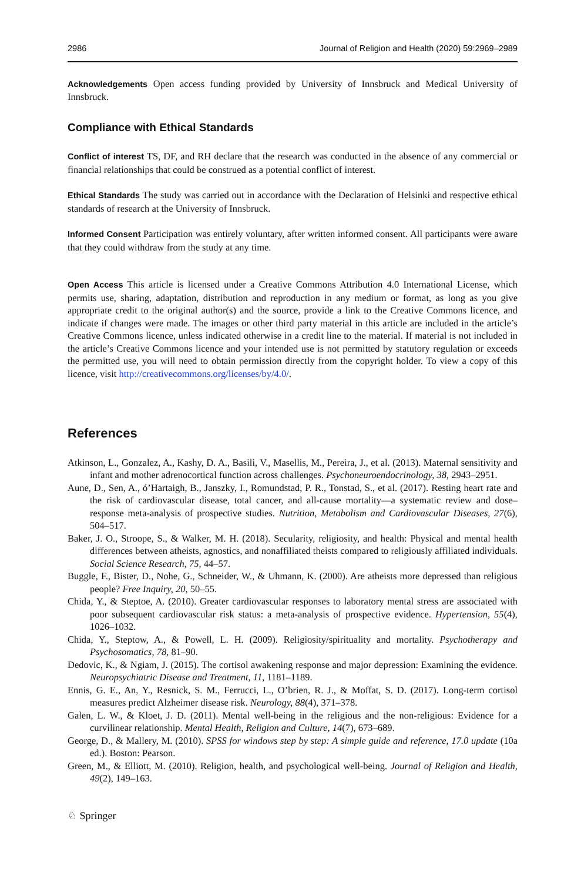2986 Journal of Religion and Health (2020) 59:2969–2989
Acknowledgements Open access funding provided by University of Innsbruck and Medical University of Innsbruck.
Compliance with Ethical Standards
Conflict of interest TS, DF, and RH declare that the research was conducted in the absence of any commercial or financial relationships that could be construed as a potential conflict of interest.
Ethical Standards The study was carried out in accordance with the Declaration of Helsinki and respective ethical standards of research at the University of Innsbruck.
Informed Consent Participation was entirely voluntary, after written informed consent. All participants were aware that they could withdraw from the study at any time.
Open Access This article is licensed under a Creative Commons Attribution 4.0 International License, which permits use, sharing, adaptation, distribution and reproduction in any medium or format, as long as you give appropriate credit to the original author(s) and the source, provide a link to the Creative Commons licence, and indicate if changes were made. The images or other third party material in this article are included in the article’s Creative Commons licence, unless indicated otherwise in a credit line to the material. If material is not included in the article’s Creative Commons licence and your intended use is not permitted by statutory regulation or exceeds the permitted use, you will need to obtain permission directly from the copyright holder. To view a copy of this licence, visit http://creativecommons.org/licenses/by/4.0/.
References
Atkinson, L., Gonzalez, A., Kashy, D. A., Basili, V., Masellis, M., Pereira, J., et al. (2013). Maternal sensitivity and infant and mother adrenocortical function across challenges. Psychoneuroendocrinology, 38, 2943–2951.
Aune, D., Sen, A., ó’Hartaigh, B., Janszky, I., Romundstad, P. R., Tonstad, S., et al. (2017). Resting heart rate and the risk of cardiovascular disease, total cancer, and all-cause mortality—a systematic review and dose–response meta-analysis of prospective studies. Nutrition, Metabolism and Cardiovascular Diseases, 27(6), 504–517.
Baker, J. O., Stroope, S., & Walker, M. H. (2018). Secularity, religiosity, and health: Physical and mental health differences between atheists, agnostics, and nonaffiliated theists compared to religiously affiliated individuals. Social Science Research, 75, 44–57.
Buggle, F., Bister, D., Nohe, G., Schneider, W., & Uhmann, K. (2000). Are atheists more depressed than religious people? Free Inquiry, 20, 50–55.
Chida, Y., & Steptoe, A. (2010). Greater cardiovascular responses to laboratory mental stress are associated with poor subsequent cardiovascular risk status: a meta-analysis of prospective evidence. Hypertension, 55(4), 1026–1032.
Chida, Y., Steptow, A., & Powell, L. H. (2009). Religiosity/spirituality and mortality. Psychotherapy and Psychosomatics, 78, 81–90.
Dedovic, K., & Ngiam, J. (2015). The cortisol awakening response and major depression: Examining the evidence. Neuropsychiatric Disease and Treatment, 11, 1181–1189.
Ennis, G. E., An, Y., Resnick, S. M., Ferrucci, L., O’brien, R. J., & Moffat, S. D. (2017). Long-term cortisol measures predict Alzheimer disease risk. Neurology, 88(4), 371–378.
Galen, L. W., & Kloet, J. D. (2011). Mental well-being in the religious and the non-religious: Evidence for a curvilinear relationship. Mental Health, Religion and Culture, 14(7), 673–689.
George, D., & Mallery, M. (2010). SPSS for windows step by step: A simple guide and reference, 17.0 update (10a ed.). Boston: Pearson.
Green, M., & Elliott, M. (2010). Religion, health, and psychological well-being. Journal of Religion and Health, 49(2), 149–163.
♘ Springer